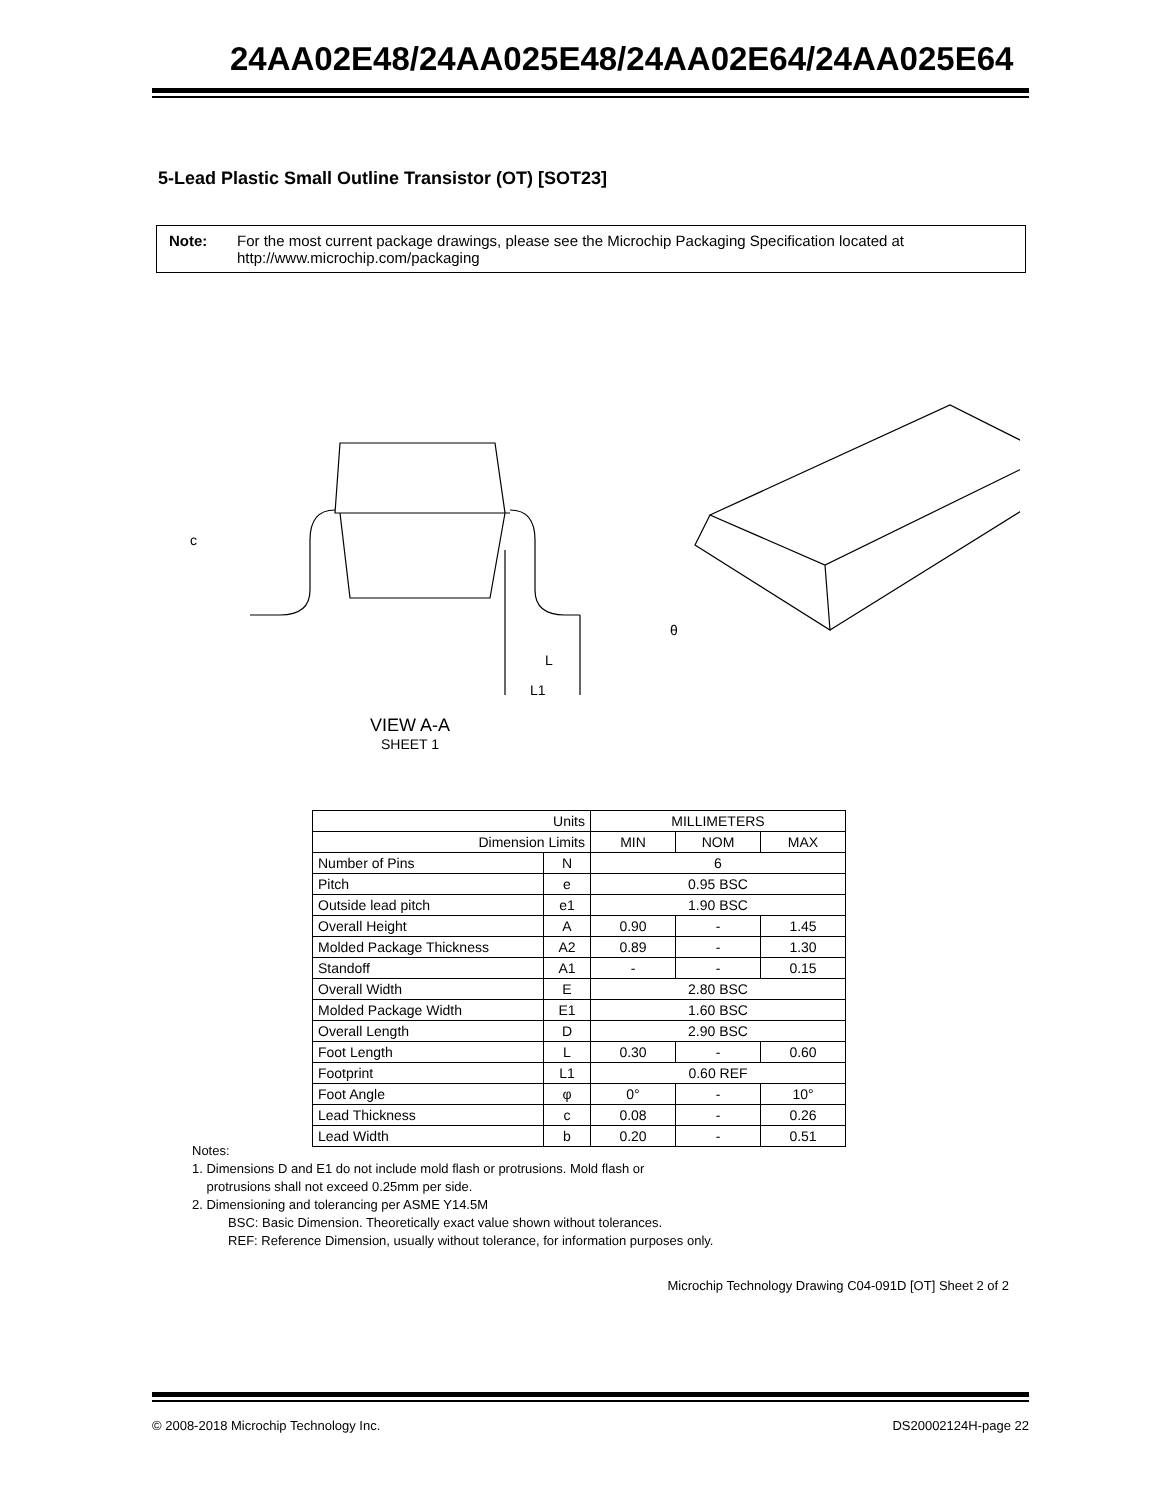24AA02E48/24AA025E48/24AA02E64/24AA025E64
5-Lead Plastic Small Outline Transistor (OT) [SOT23]
Note: For the most current package drawings, please see the Microchip Packaging Specification located at http://www.microchip.com/packaging
c
θ
L
L1
VIEW A-A
SHEET 1
| Units | | MILLIMETERS | | |
| --- | --- | --- | --- | --- |
| Dimension Limits | | MIN | NOM | MAX |
| Number of Pins | N | 6 | | |
| Pitch | e | 0.95 BSC | | |
| Outside lead pitch | e1 | 1.90 BSC | | |
| Overall Height | A | 0.90 | - | 1.45 |
| Molded Package Thickness | A2 | 0.89 | - | 1.30 |
| Standoff | A1 | - | - | 0.15 |
| Overall Width | E | 2.80 BSC | | |
| Molded Package Width | E1 | 1.60 BSC | | |
| Overall Length | D | 2.90 BSC | | |
| Foot Length | L | 0.30 | - | 0.60 |
| Footprint | L1 | 0.60 REF | | |
| Foot Angle | φ | 0° | - | 10° |
| Lead Thickness | c | 0.08 | - | 0.26 |
| Lead Width | b | 0.20 | - | 0.51 |
Notes:
1. Dimensions D and E1 do not include mold flash or protrusions. Mold flash or
protrusions shall not exceed 0.25mm per side.
2. Dimensioning and tolerancing per ASME Y14.5M
BSC: Basic Dimension. Theoretically exact value shown without tolerances.
REF: Reference Dimension, usually without tolerance, for information purposes only.
Microchip Technology Drawing C04-091D [OT] Sheet 2 of 2
© 2008-2018 Microchip Technology Inc. DS20002124H-page 22